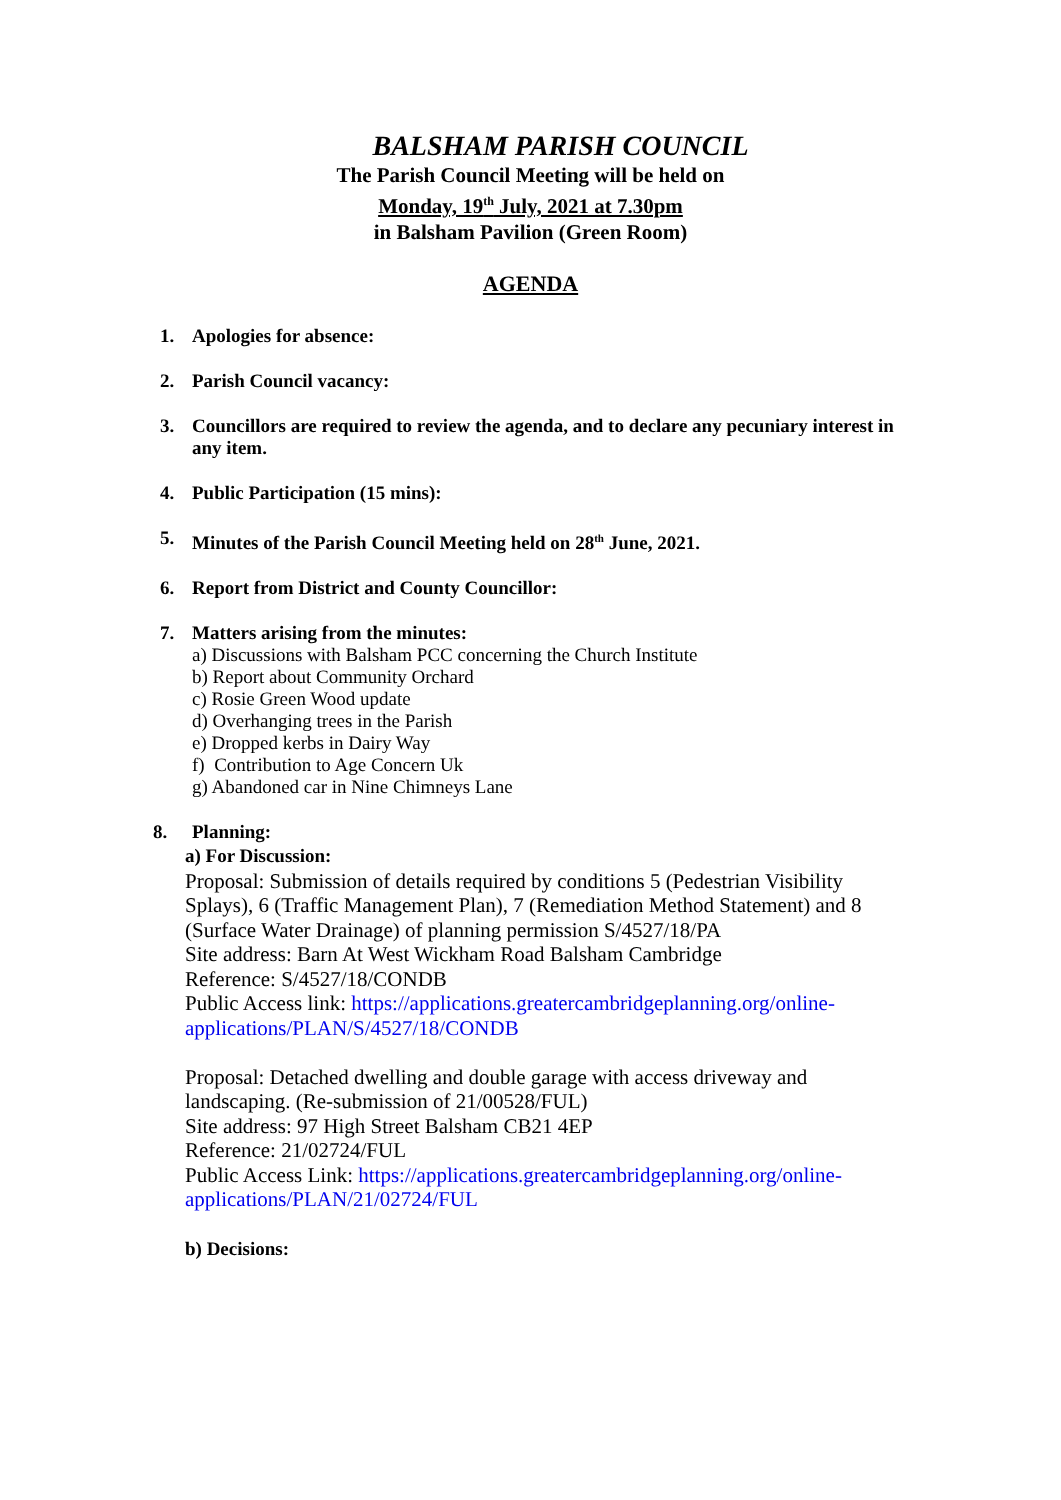BALSHAM PARISH COUNCIL
The Parish Council Meeting will be held on
Monday, 19<sup>th</sup> July, 2021 at 7.30pm
in Balsham Pavilion (Green Room)
AGENDA
1. Apologies for absence:
2. Parish Council vacancy:
3. Councillors are required to review the agenda, and to declare any pecuniary interest in any item.
4. Public Participation (15 mins):
5. Minutes of the Parish Council Meeting held on 28<sup>th</sup> June, 2021.
6. Report from District and County Councillor:
7. Matters arising from the minutes:
a) Discussions with Balsham PCC concerning the Church Institute
b) Report about Community Orchard
c) Rosie Green Wood update
d) Overhanging trees in the Parish
e) Dropped kerbs in Dairy Way
f) Contribution to Age Concern Uk
g) Abandoned car in Nine Chimneys Lane
8. Planning:
a) For Discussion:
Proposal: Submission of details required by conditions 5 (Pedestrian Visibility Splays), 6 (Traffic Management Plan), 7 (Remediation Method Statement) and 8 (Surface Water Drainage) of planning permission S/4527/18/PA
Site address: Barn At West Wickham Road Balsham Cambridge
Reference: S/4527/18/CONDB
Public Access link: https://applications.greatercambridgeplanning.org/online-applications/PLAN/S/4527/18/CONDB
Proposal: Detached dwelling and double garage with access driveway and landscaping. (Re-submission of 21/00528/FUL)
Site address: 97 High Street Balsham CB21 4EP
Reference: 21/02724/FUL
Public Access Link: https://applications.greatercambridgeplanning.org/online-applications/PLAN/21/02724/FUL
b) Decisions: